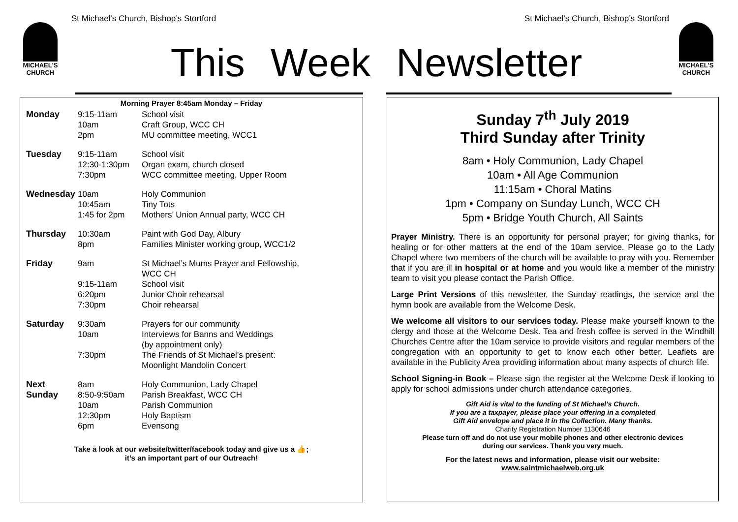St Michael’s Church, Bishop’s Stortford St Michael’s Church, Bishop’s Stortford
MICHAEL'S
CHURCH
MICHAEL'S
CHURCH
This Week Newsletter
Morning Prayer 8:45am Monday – Friday
| Monday | 9:15-11am 10am 2pm | School visit Craft Group, WCC CH MU committee meeting, WCC1 |
| Tuesday | 9:15-11am 12:30-1:30pm 7:30pm | School visit Organ exam, church closed WCC committee meeting, Upper Room |
| Wednesday | 10am 10:45am 1:45 for 2pm | Holy Communion Tiny Tots Mothers’ Union Annual party, WCC CH |
| Thursday | 10:30am 8pm | Paint with God Day, Albury Families Minister working group, WCC1/2 |
| Friday | 9am 9:15-11am 6:20pm 7:30pm | St Michael’s Mums Prayer and Fellowship, WCC CH School visit Junior Choir rehearsal Choir rehearsal |
| Saturday | 9:30am 10am 7:30pm | Prayers for our community Interviews for Banns and Weddings (by appointment only) The Friends of St Michael’s present: Moonlight Mandolin Concert |
| Next Sunday | 8am 8:50-9:50am 10am 12:30pm 6pm | Holy Communion, Lady Chapel Parish Breakfast, WCC CH Parish Communion Holy Baptism Evensong |
Take a look at our website/twitter/facebook today and give us a 👍;
it’s an important part of our Outreach!
Sunday 7<sup>th</sup> July 2019
Third Sunday after Trinity
8am • Holy Communion, Lady Chapel
10am • All Age Communion
11:15am • Choral Matins
1pm • Company on Sunday Lunch, WCC CH
5pm • Bridge Youth Church, All Saints
Prayer Ministry. There is an opportunity for personal prayer; for giving thanks, for healing or for other matters at the end of the 10am service. Please go to the Lady Chapel where two members of the church will be available to pray with you. Remember that if you are ill in hospital or at home and you would like a member of the ministry team to visit you please contact the Parish Office.
Large Print Versions of this newsletter, the Sunday readings, the service and the hymn book are available from the Welcome Desk.
We welcome all visitors to our services today. Please make yourself known to the clergy and those at the Welcome Desk. Tea and fresh coffee is served in the Windhill Churches Centre after the 10am service to provide visitors and regular members of the congregation with an opportunity to get to know each other better. Leaflets are available in the Publicity Area providing information about many aspects of church life.
School Signing-in Book – Please sign the register at the Welcome Desk if looking to apply for school admissions under church attendance categories.
Gift Aid is vital to the funding of St Michael’s Church.
If you are a taxpayer, please place your offering in a completed
Gift Aid envelope and place it in the Collection. Many thanks.
Charity Registration Number 1130646
Please turn off and do not use your mobile phones and other electronic devices
during our services. Thank you very much.
For the latest news and information, please visit our website:
www.saintmichaelweb.org.uk